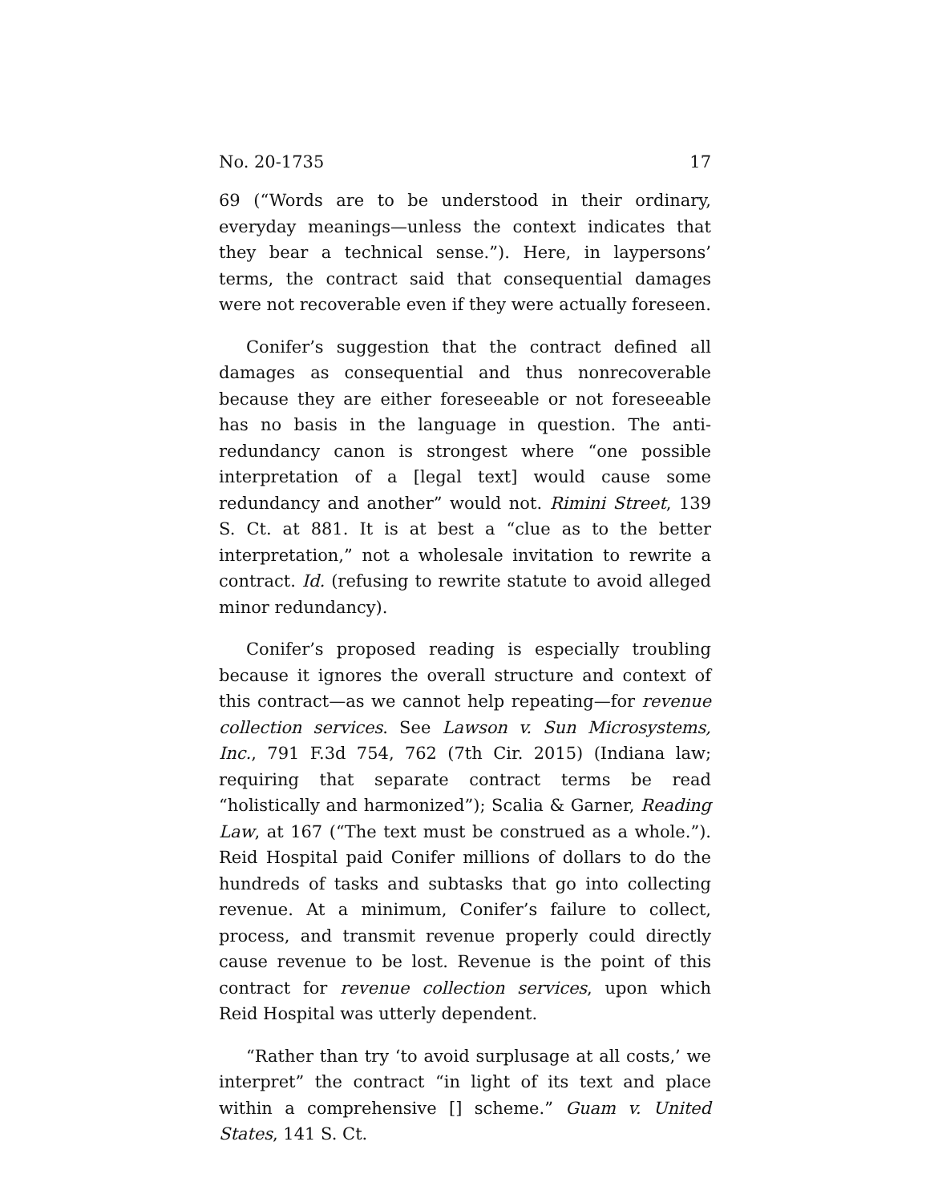No. 20-1735 17
69 (“Words are to be understood in their ordinary, everyday meanings—unless the context indicates that they bear a technical sense.”). Here, in laypersons’ terms, the contract said that consequential damages were not recoverable even if they were actually foreseen.
Conifer’s suggestion that the contract defined all damages as consequential and thus nonrecoverable because they are either foreseeable or not foreseeable has no basis in the language in question. The anti-redundancy canon is strongest where “one possible interpretation of a [legal text] would cause some redundancy and another” would not. Rimini Street, 139 S. Ct. at 881. It is at best a “clue as to the better interpretation,” not a wholesale invitation to rewrite a contract. Id. (refusing to rewrite statute to avoid alleged minor redundancy).
Conifer’s proposed reading is especially troubling because it ignores the overall structure and context of this contract—as we cannot help repeating—for revenue collection services. See Lawson v. Sun Microsystems, Inc., 791 F.3d 754, 762 (7th Cir. 2015) (Indiana law; requiring that separate contract terms be read “holistically and harmonized”); Scalia & Garner, Reading Law, at 167 (“The text must be construed as a whole.”). Reid Hospital paid Conifer millions of dollars to do the hundreds of tasks and subtasks that go into collecting revenue. At a minimum, Conifer’s failure to collect, process, and transmit revenue properly could directly cause revenue to be lost. Revenue is the point of this contract for revenue collection services, upon which Reid Hospital was utterly dependent.
“Rather than try ‘to avoid surplusage at all costs,’ we interpret” the contract “in light of its text and place within a comprehensive [] scheme.” Guam v. United States, 141 S. Ct.